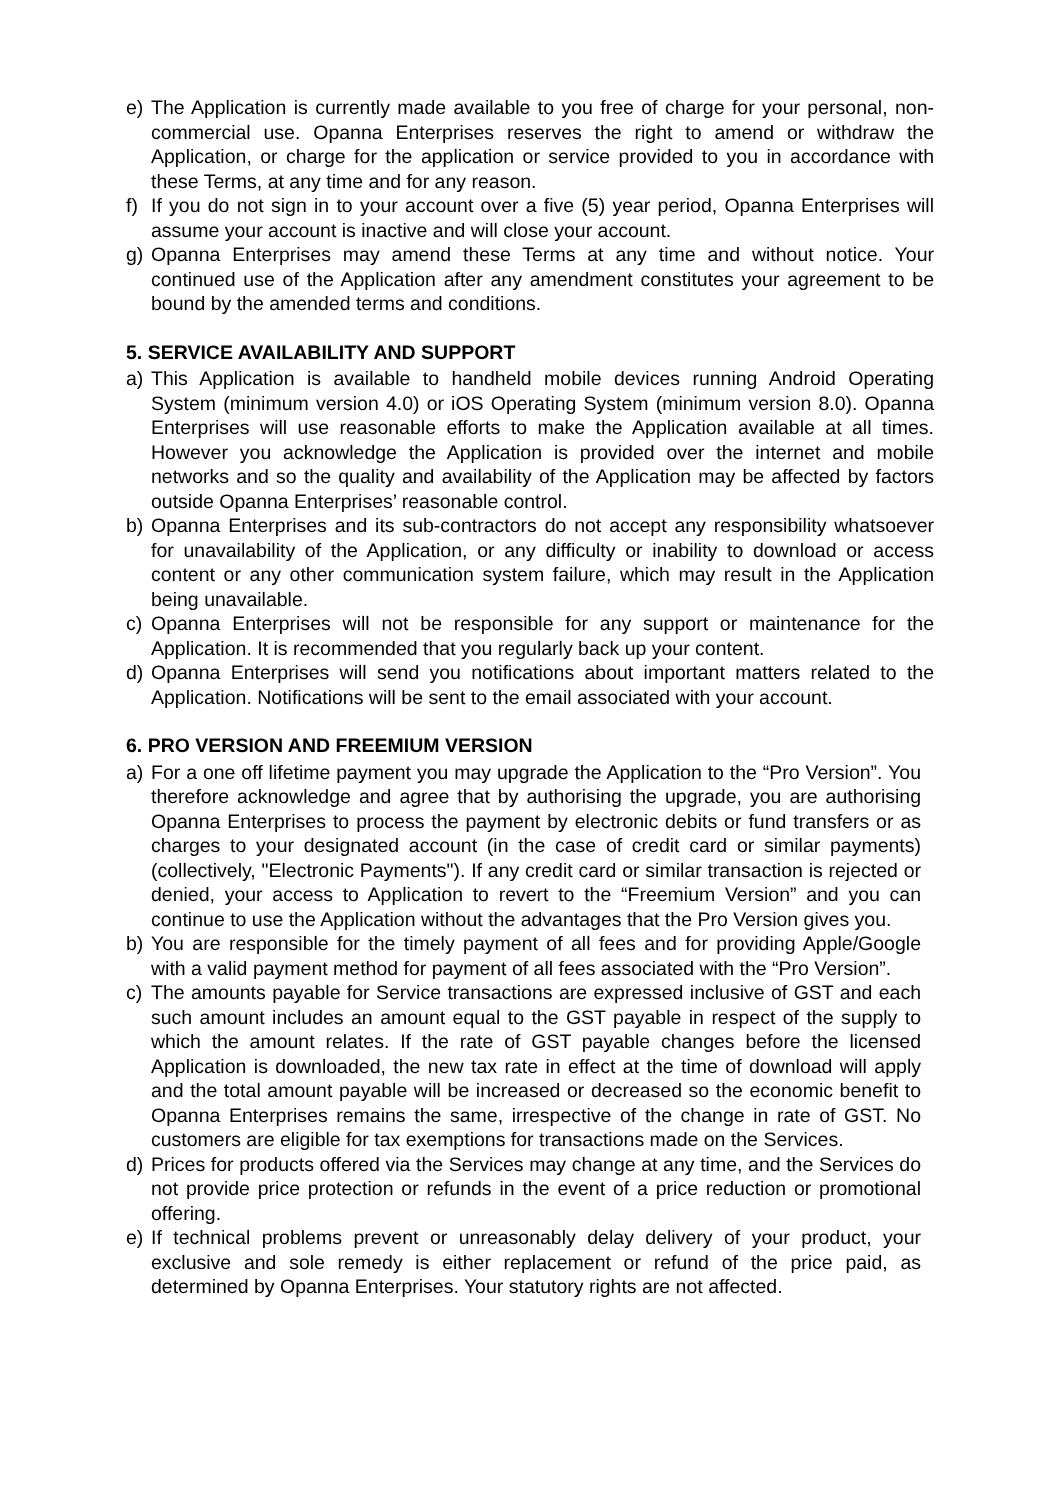e) The Application is currently made available to you free of charge for your personal, non-commercial use. Opanna Enterprises reserves the right to amend or withdraw the Application, or charge for the application or service provided to you in accordance with these Terms, at any time and for any reason.
f) If you do not sign in to your account over a five (5) year period, Opanna Enterprises will assume your account is inactive and will close your account.
g) Opanna Enterprises may amend these Terms at any time and without notice. Your continued use of the Application after any amendment constitutes your agreement to be bound by the amended terms and conditions.
5. SERVICE AVAILABILITY AND SUPPORT
a) This Application is available to handheld mobile devices running Android Operating System (minimum version 4.0) or iOS Operating System (minimum version 8.0). Opanna Enterprises will use reasonable efforts to make the Application available at all times. However you acknowledge the Application is provided over the internet and mobile networks and so the quality and availability of the Application may be affected by factors outside Opanna Enterprises’ reasonable control.
b) Opanna Enterprises and its sub-contractors do not accept any responsibility whatsoever for unavailability of the Application, or any difficulty or inability to download or access content or any other communication system failure, which may result in the Application being unavailable.
c) Opanna Enterprises will not be responsible for any support or maintenance for the Application. It is recommended that you regularly back up your content.
d) Opanna Enterprises will send you notifications about important matters related to the Application. Notifications will be sent to the email associated with your account.
6. PRO VERSION AND FREEMIUM VERSION
a) For a one off lifetime payment you may upgrade the Application to the “Pro Version”. You therefore acknowledge and agree that by authorising the upgrade, you are authorising Opanna Enterprises to process the payment by electronic debits or fund transfers or as charges to your designated account (in the case of credit card or similar payments) (collectively, "Electronic Payments"). If any credit card or similar transaction is rejected or denied, your access to Application to revert to the “Freemium Version” and you can continue to use the Application without the advantages that the Pro Version gives you.
b) You are responsible for the timely payment of all fees and for providing Apple/Google with a valid payment method for payment of all fees associated with the “Pro Version”.
c) The amounts payable for Service transactions are expressed inclusive of GST and each such amount includes an amount equal to the GST payable in respect of the supply to which the amount relates. If the rate of GST payable changes before the licensed Application is downloaded, the new tax rate in effect at the time of download will apply and the total amount payable will be increased or decreased so the economic benefit to Opanna Enterprises remains the same, irrespective of the change in rate of GST. No customers are eligible for tax exemptions for transactions made on the Services.
d) Prices for products offered via the Services may change at any time, and the Services do not provide price protection or refunds in the event of a price reduction or promotional offering.
e) If technical problems prevent or unreasonably delay delivery of your product, your exclusive and sole remedy is either replacement or refund of the price paid, as determined by Opanna Enterprises. Your statutory rights are not affected.